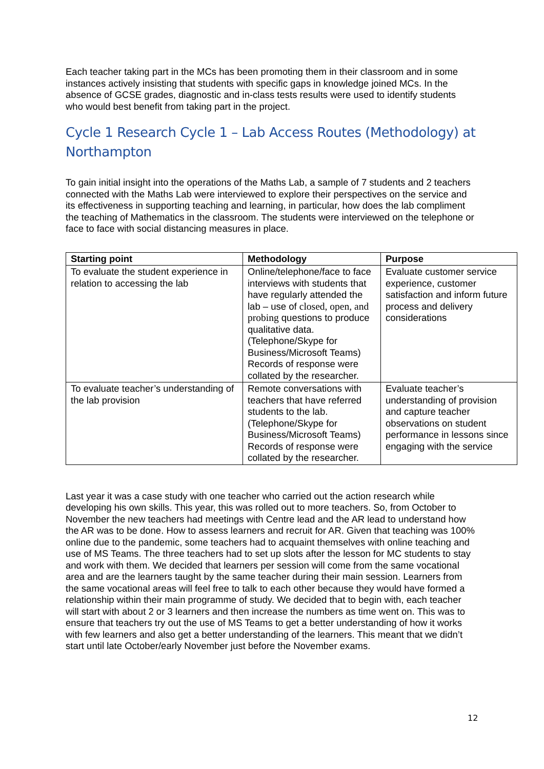Each teacher taking part in the MCs has been promoting them in their classroom and in some instances actively insisting that students with specific gaps in knowledge joined MCs. In the absence of GCSE grades, diagnostic and in-class tests results were used to identify students who would best benefit from taking part in the project.
Cycle 1 Research Cycle 1 – Lab Access Routes (Methodology) at Northampton
To gain initial insight into the operations of the Maths Lab, a sample of 7 students and 2 teachers connected with the Maths Lab were interviewed to explore their perspectives on the service and its effectiveness in supporting teaching and learning, in particular, how does the lab compliment the teaching of Mathematics in the classroom. The students were interviewed on the telephone or face to face with social distancing measures in place.
| Starting point | Methodology | Purpose |
| --- | --- | --- |
| To evaluate the student experience in relation to accessing the lab | Online/telephone/face to face interviews with students that have regularly attended the lab – use of closed, open, and probing questions to produce qualitative data. (Telephone/Skype for Business/Microsoft Teams) Records of response were collated by the researcher. | Evaluate customer service experience, customer satisfaction and inform future process and delivery considerations |
| To evaluate teacher’s understanding of the lab provision | Remote conversations with teachers that have referred students to the lab. (Telephone/Skype for Business/Microsoft Teams) Records of response were collated by the researcher. | Evaluate teacher’s understanding of provision and capture teacher observations on student performance in lessons since engaging with the service |
Last year it was a case study with one teacher who carried out the action research while developing his own skills. This year, this was rolled out to more teachers. So, from October to November the new teachers had meetings with Centre lead and the AR lead to understand how the AR was to be done. How to assess learners and recruit for AR. Given that teaching was 100% online due to the pandemic, some teachers had to acquaint themselves with online teaching and use of MS Teams. The three teachers had to set up slots after the lesson for MC students to stay and work with them. We decided that learners per session will come from the same vocational area and are the learners taught by the same teacher during their main session. Learners from the same vocational areas will feel free to talk to each other because they would have formed a relationship within their main programme of study. We decided that to begin with, each teacher will start with about 2 or 3 learners and then increase the numbers as time went on. This was to ensure that teachers try out the use of MS Teams to get a better understanding of how it works with few learners and also get a better understanding of the learners. This meant that we didn’t start until late October/early November just before the November exams.
12